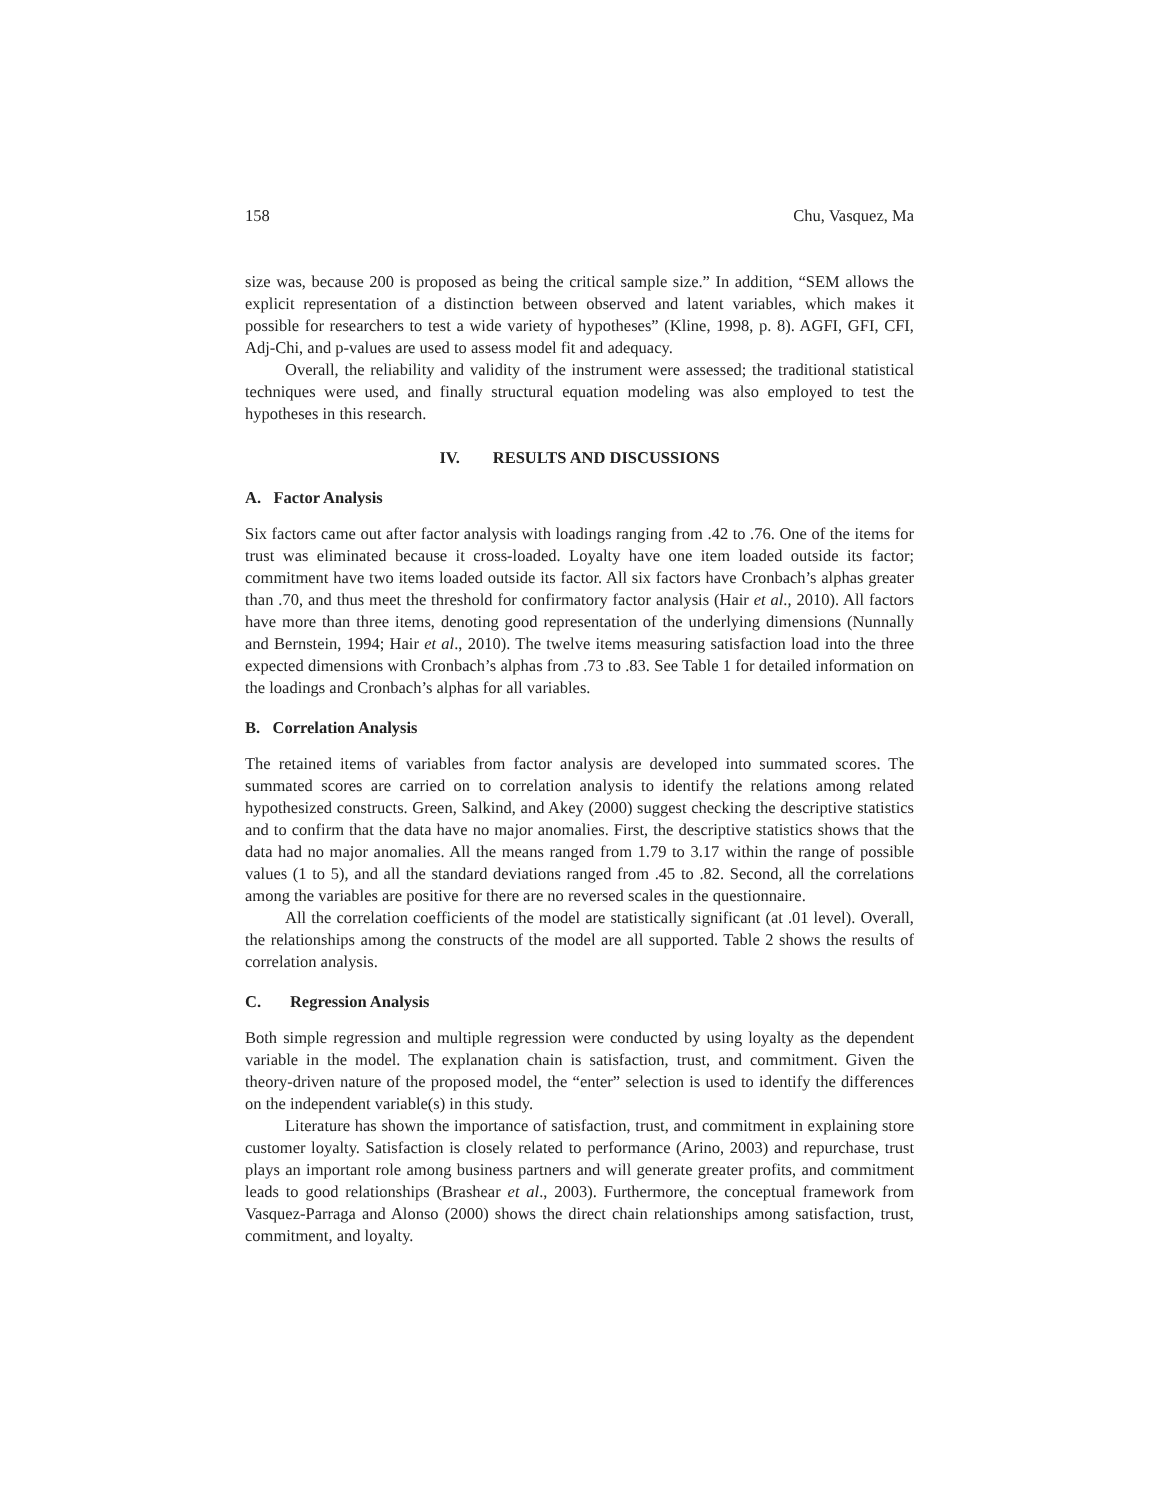158 Chu, Vasquez, Ma
size was, because 200 is proposed as being the critical sample size.” In addition, “SEM allows the explicit representation of a distinction between observed and latent variables, which makes it possible for researchers to test a wide variety of hypotheses” (Kline, 1998, p. 8). AGFI, GFI, CFI, Adj-Chi, and p-values are used to assess model fit and adequacy.
Overall, the reliability and validity of the instrument were assessed; the traditional statistical techniques were used, and finally structural equation modeling was also employed to test the hypotheses in this research.
IV. RESULTS AND DISCUSSIONS
A. Factor Analysis
Six factors came out after factor analysis with loadings ranging from .42 to .76. One of the items for trust was eliminated because it cross-loaded. Loyalty have one item loaded outside its factor; commitment have two items loaded outside its factor. All six factors have Cronbach’s alphas greater than .70, and thus meet the threshold for confirmatory factor analysis (Hair et al., 2010). All factors have more than three items, denoting good representation of the underlying dimensions (Nunnally and Bernstein, 1994; Hair et al., 2010). The twelve items measuring satisfaction load into the three expected dimensions with Cronbach’s alphas from .73 to .83. See Table 1 for detailed information on the loadings and Cronbach’s alphas for all variables.
B. Correlation Analysis
The retained items of variables from factor analysis are developed into summated scores. The summated scores are carried on to correlation analysis to identify the relations among related hypothesized constructs. Green, Salkind, and Akey (2000) suggest checking the descriptive statistics and to confirm that the data have no major anomalies. First, the descriptive statistics shows that the data had no major anomalies. All the means ranged from 1.79 to 3.17 within the range of possible values (1 to 5), and all the standard deviations ranged from .45 to .82. Second, all the correlations among the variables are positive for there are no reversed scales in the questionnaire.
All the correlation coefficients of the model are statistically significant (at .01 level). Overall, the relationships among the constructs of the model are all supported. Table 2 shows the results of correlation analysis.
C. Regression Analysis
Both simple regression and multiple regression were conducted by using loyalty as the dependent variable in the model. The explanation chain is satisfaction, trust, and commitment. Given the theory-driven nature of the proposed model, the “enter” selection is used to identify the differences on the independent variable(s) in this study.
Literature has shown the importance of satisfaction, trust, and commitment in explaining store customer loyalty. Satisfaction is closely related to performance (Arino, 2003) and repurchase, trust plays an important role among business partners and will generate greater profits, and commitment leads to good relationships (Brashear et al., 2003). Furthermore, the conceptual framework from Vasquez-Parraga and Alonso (2000) shows the direct chain relationships among satisfaction, trust, commitment, and loyalty.